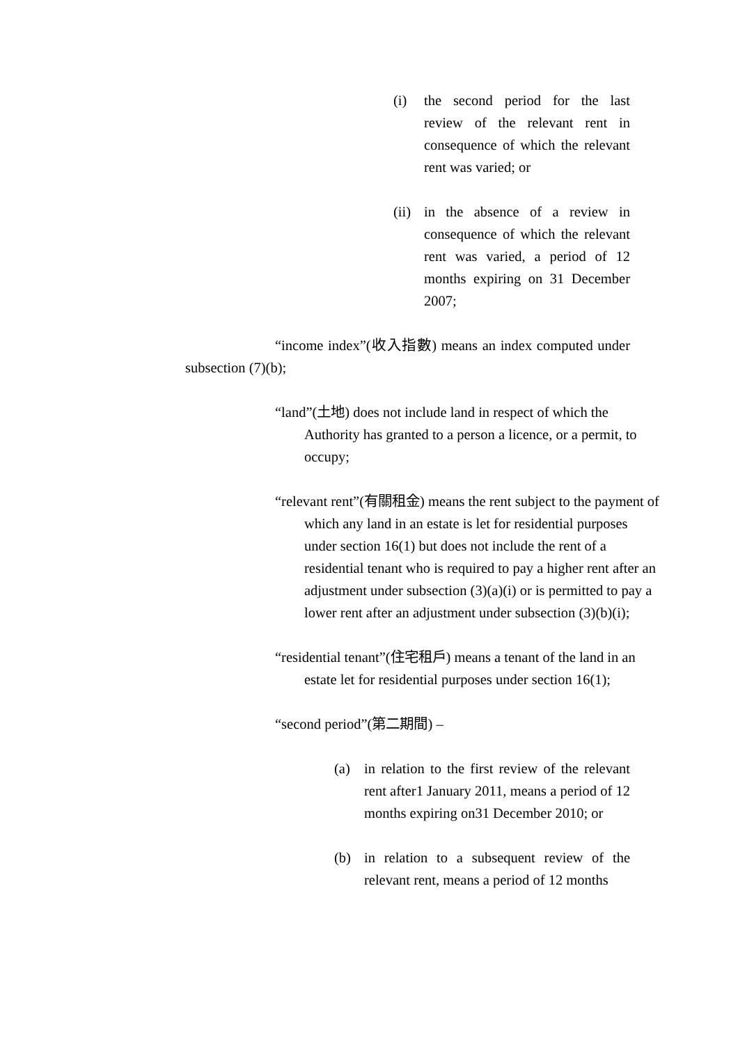(i) the second period for the last review of the relevant rent in consequence of which the relevant rent was varied; or
(ii)
in the absence of a review in consequence of which the relevant rent was varied, a period of 12 months expiring on 31 December 2007;
“income index”(收入指數) means an index computed under subsection (7)(b);
“land”(土地) does not include land in respect of which the Authority has granted to a person a licence, or a permit, to occupy;
“relevant rent”(有關租金) means the rent subject to the payment of which any land in an estate is let for residential purposes under section 16(1) but does not include the rent of a residential tenant who is required to pay a higher rent after an adjustment under subsection (3)(a)(i) or is permitted to pay a lower rent after an adjustment under subsection (3)(b)(i);
“residential tenant”(住宅租戶) means a tenant of the land in an estate let for residential purposes under section 16(1);
“second period”(第二期間) –
(a) in relation to the first review of the relevant rent after1 January 2011, means a period of 12 months expiring on31 December 2010; or
(b) in relation to a subsequent review of the relevant rent, means a period of 12 months